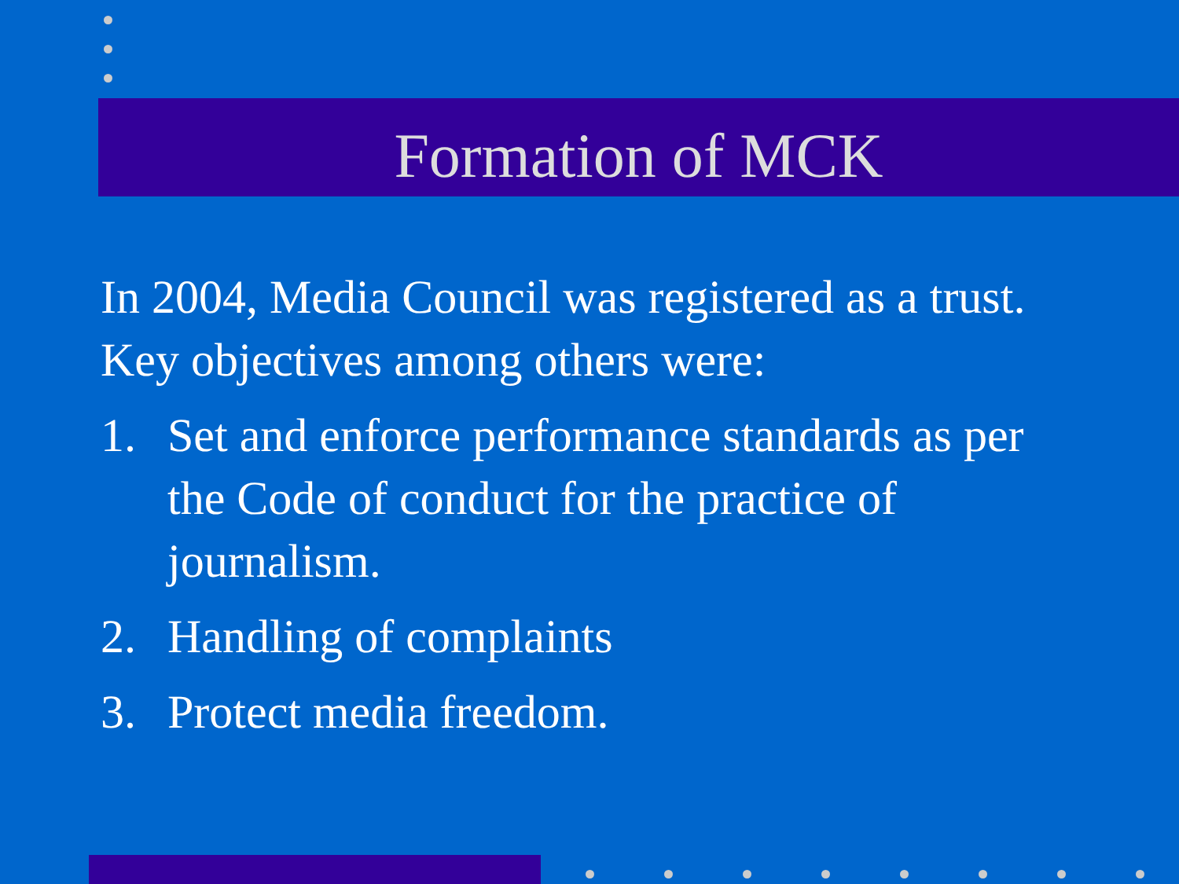Formation of MCK
In 2004, Media Council was registered as a trust. Key objectives among others were:
1. Set and enforce performance standards as per the Code of conduct for the practice of journalism.
2. Handling of complaints
3. Protect media freedom.